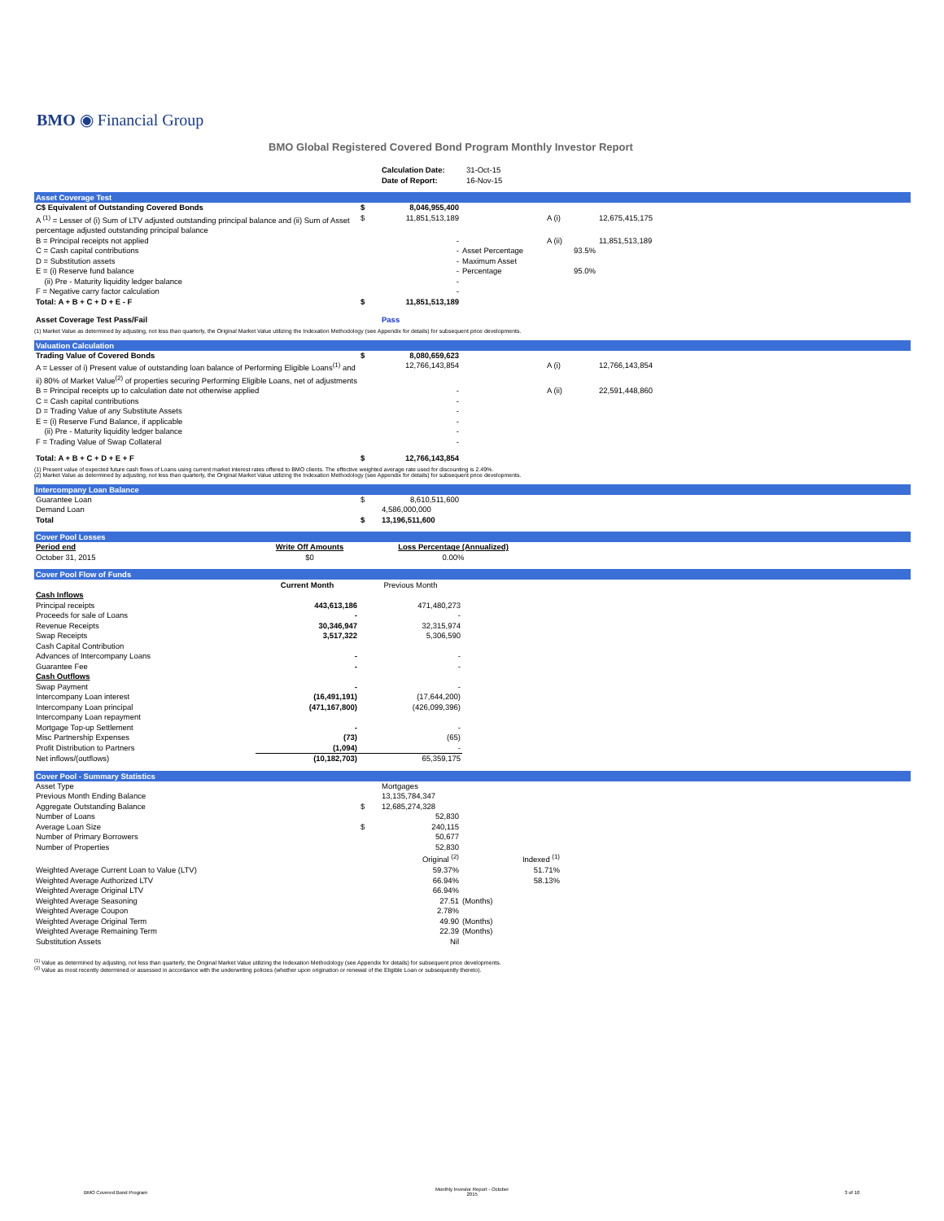BMO ◉ Financial Group
BMO Global Registered Covered Bond Program Monthly Investor Report
| | | Calculation Date: Date of Report: | 31-Oct-15 16-Nov-15 |
Asset Coverage Test
| C$ Equivalent of Outstanding Covered Bonds | $ | 8,046,955,400 | | | |
| A <sup>(1)</sup> = Lesser of (i) Sum of LTV adjusted outstanding principal balance and (ii) Sum of Asset percentage adjusted outstanding principal balance | $ | 11,851,513,189 | | A (i) | 12,675,415,175 |
| B = Principal receipts not applied | | - | | A (ii) | 11,851,513,189 |
| C = Cash capital contributions | | - | Asset Percentage | 93.5% | |
| D = Substitution assets | | - | Maximum Asset | | |
| E = (i) Reserve fund balance | | - | Percentage | 95.0% | |
| (ii) Pre - Maturity liquidity ledger balance | | - | | | |
| F = Negative carry factor calculation | | - | | | |
| Total: A + B + C + D + E - F | $ | 11,851,513,189 | | | |
| Asset Coverage Test Pass/Fail | | Pass | | | |
(1) Market Value as determined by adjusting, not less than quarterly, the Original Market Value utilizing the Indexation Methodology (see Appendix for details) for subsequent price developments.
Valuation Calculation
| Trading Value of Covered Bonds | $ | 8,080,659,623 | | | |
| A = Lesser of i) Present value of outstanding loan balance of Performing Eligible Loans<sup>(1)</sup> and ii) 80% of Market Value<sup>(2)</sup> of properties securing Performing Eligible Loans, net of adjustments | | 12,766,143,854 | | A (i) | 12,766,143,854 |
| B = Principal receipts up to calculation date not otherwise applied | | - | | A (ii) | 22,591,448,860 |
| C = Cash capital contributions | | - | | | |
| D = Trading Value of any Substitute Assets | | - | | | |
| E = (i) Reserve Fund Balance, if applicable | | - | | | |
| (ii) Pre - Maturity liquidity ledger balance | | - | | | |
| F = Trading Value of Swap Collateral | | - | | | |
| Total: A + B + C + D + E + F | $ | 12,766,143,854 | | | |
(1) Present value of expected future cash flows of Loans using current market interest rates offered to BMO clients. The effective weighted average rate used for discounting is 2.49%.
(2) Market Value as determined by adjusting, not less than quarterly, the Original Market Value utilizing the Indexation Methodology (see Appendix for details) for subsequent price developments.
Intercompany Loan Balance
| Guarantee Loan | $ | 8,610,511,600 | |
| Demand Loan | | 4,586,000,000 | |
| Total | $ | 13,196,511,600 | |
Cover Pool Losses
| Period end | Write Off Amounts | Loss Percentage (Annualized) | |
| October 31, 2015 | $0 | 0.00% | |
Cover Pool Flow of Funds
| | Current Month | Previous Month | |
| --- | --- | --- | --- |
| Cash Inflows | | | |
| Principal receipts | 443,613,186 | 471,480,273 | |
| Proceeds for sale of Loans | - | - | |
| Revenue Receipts | 30,346,947 | 32,315,974 | |
| Swap Receipts | 3,517,322 | 5,306,590 | |
| Cash Capital Contribution | | | |
| Advances of Intercompany Loans | - | - | |
| Guarantee Fee | - | - | |
| Cash Outflows | | | |
| Swap Payment | - | - | |
| Intercompany Loan interest | (16,491,191) | (17,644,200) | |
| Intercompany Loan principal | (471,167,800) | (426,099,396) | |
| Intercompany Loan repayment | | | |
| Mortgage Top-up Settlement | - | - | |
| Misc Partnership Expenses | (73) | (65) | |
| Profit Distribution to Partners | (1,094) | - | |
| Net inflows/(outflows) | (10,182,703) | 65,359,175 | |
Cover Pool - Summary Statistics
| Asset Type | | Mortgages | | |
| Previous Month Ending Balance | | 13,135,784,347 | | |
| Aggregate Outstanding Balance | $ | 12,685,274,328 | | |
| Number of Loans | | 52,830 | | |
| Average Loan Size | $ | 240,115 | | |
| Number of Primary Borrowers | | 50,677 | | |
| Number of Properties | | 52,830 | | |
| | | Original <sup>(2)</sup> | Indexed <sup>(1)</sup> | |
| Weighted Average Current Loan to Value (LTV) | | 59.37% | 51.71% | |
| Weighted Average Authorized LTV | | 66.94% | 58.13% | |
| Weighted Average Original LTV | | 66.94% | | |
| Weighted Average Seasoning | | 27.51 | (Months) | |
| Weighted Average Coupon | | 2.78% | | |
| Weighted Average Original Term | | 49.90 | (Months) | |
| Weighted Average Remaining Term | | 22.39 | (Months) | |
| Substitution Assets | | Nil | | |
<sup>(1)</sup> Value as determined by adjusting, not less than quarterly, the Original Market Value utilizing the Indexation Methodology (see Appendix for details) for subsequent price developments.
<sup>(2)</sup> Value as most recently determined or assessed in accordance with the underwriting policies (whether upon origination or renewal of the Eligible Loan or subsequently thereto).
BMO Covered Bond Program
Monthly Investor Report - October
2015
3 of 10